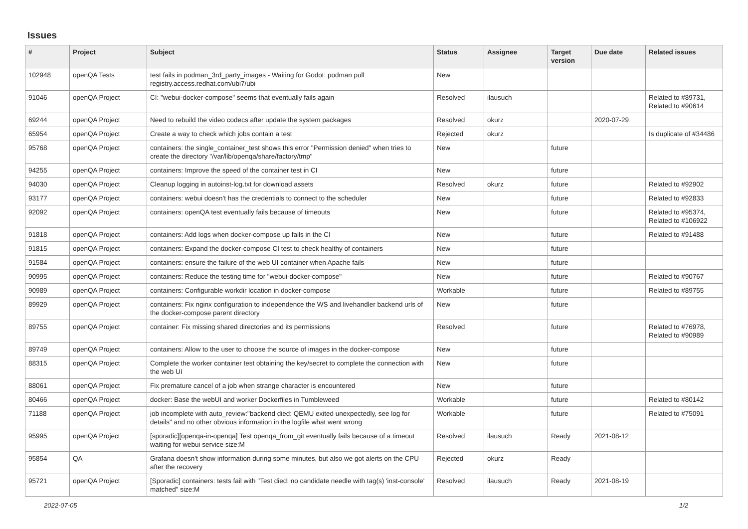Issues
| # | Project | Subject | Status | Assignee | Target version | Due date | Related issues |
| --- | --- | --- | --- | --- | --- | --- | --- |
| 102948 | openQA Tests | test fails in podman_3rd_party_images - Waiting for Godot: podman pull registry.access.redhat.com/ubi7/ubi | New | | | | |
| 91046 | openQA Project | CI: "webui-docker-compose" seems that eventually fails again | Resolved | ilausuch | | | Related to #89731, Related to #90614 |
| 69244 | openQA Project | Need to rebuild the video codecs after update the system packages | Resolved | okurz | | 2020-07-29 | |
| 65954 | openQA Project | Create a way to check which jobs contain a test | Rejected | okurz | | | Is duplicate of #34486 |
| 95768 | openQA Project | containers: the single_container_test shows this error "Permission denied" when tries to create the directory "/var/lib/openqa/share/factory/tmp" | New | | future | | |
| 94255 | openQA Project | containers: Improve the speed of the container test in CI | New | | future | | |
| 94030 | openQA Project | Cleanup logging in autoinst-log.txt for download assets | Resolved | okurz | future | | Related to #92902 |
| 93177 | openQA Project | containers: webui doesn't has the credentials to connect to the scheduler | New | | future | | Related to #92833 |
| 92092 | openQA Project | containers: openQA test eventually fails because of timeouts | New | | future | | Related to #95374, Related to #106922 |
| 91818 | openQA Project | containers: Add logs when docker-compose up fails in the CI | New | | future | | Related to #91488 |
| 91815 | openQA Project | containers: Expand the docker-compose CI test to check healthy of containers | New | | future | | |
| 91584 | openQA Project | containers: ensure the failure of the web UI container when Apache fails | New | | future | | |
| 90995 | openQA Project | containers: Reduce the testing time for "webui-docker-compose" | New | | future | | Related to #90767 |
| 90989 | openQA Project | containers: Configurable workdir location in docker-compose | Workable | | future | | Related to #89755 |
| 89929 | openQA Project | containers: Fix nginx configuration to independence the WS and livehandler backend urls of the docker-compose parent directory | New | | future | | |
| 89755 | openQA Project | container: Fix missing shared directories and its permissions | Resolved | | future | | Related to #76978, Related to #90989 |
| 89749 | openQA Project | containers: Allow to the user to choose the source of images in the docker-compose | New | | future | | |
| 88315 | openQA Project | Complete the worker container test obtaining the key/secret to complete the connection with the web UI | New | | future | | |
| 88061 | openQA Project | Fix premature cancel of a job when strange character is encountered | New | | future | | |
| 80466 | openQA Project | docker: Base the webUI and worker Dockerfiles in Tumbleweed | Workable | | future | | Related to #80142 |
| 71188 | openQA Project | job incomplete with auto_review:"backend died: QEMU exited unexpectedly, see log for details" and no other obvious information in the logfile what went wrong | Workable | | future | | Related to #75091 |
| 95995 | openQA Project | [sporadic][openqa-in-openqa] Test openqa_from_git eventually fails because of a timeout waiting for webui service size:M | Resolved | ilausuch | Ready | 2021-08-12 | |
| 95854 | QA | Grafana doesn't show information during some minutes, but also we got alerts on the CPU after the recovery | Rejected | okurz | Ready | | |
| 95721 | openQA Project | [Sporadic] containers: tests fail with "Test died: no candidate needle with tag(s) 'inst-console' matched" size:M | Resolved | ilausuch | Ready | 2021-08-19 | |
2022-07-05 1/2